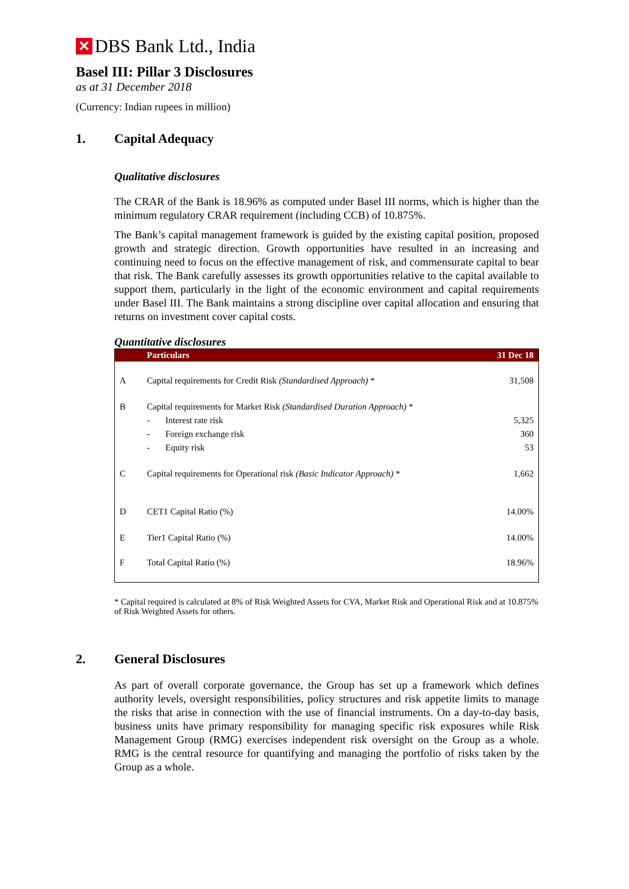✕ DBS Bank Ltd., India
Basel III: Pillar 3 Disclosures
as at 31 December 2018
(Currency: Indian rupees in million)
1. Capital Adequacy
Qualitative disclosures
The CRAR of the Bank is 18.96% as computed under Basel III norms, which is higher than the minimum regulatory CRAR requirement (including CCB) of 10.875%.
The Bank’s capital management framework is guided by the existing capital position, proposed growth and strategic direction. Growth opportunities have resulted in an increasing and continuing need to focus on the effective management of risk, and commensurate capital to bear that risk. The Bank carefully assesses its growth opportunities relative to the capital available to support them, particularly in the light of the economic environment and capital requirements under Basel III. The Bank maintains a strong discipline over capital allocation and ensuring that returns on investment cover capital costs.
Quantitative disclosures
| | Particulars | 31 Dec 18 |
| --- | --- | --- |
| A | Capital requirements for Credit Risk (Standardised Approach) * | 31,508 |
| B | Capital requirements for Market Risk (Standardised Duration Approach) * | |
| | - Interest rate risk | 5,325 |
| | - Foreign exchange risk | 360 |
| | - Equity risk | 53 |
| C | Capital requirements for Operational risk (Basic Indicator Approach) * | 1,662 |
| D | CET1 Capital Ratio (%) | 14.00% |
| E | Tier1 Capital Ratio (%) | 14.00% |
| F | Total Capital Ratio (%) | 18.96% |
* Capital required is calculated at 8% of Risk Weighted Assets for CVA, Market Risk and Operational Risk and at 10.875% of Risk Weighted Assets for others.
2. General Disclosures
As part of overall corporate governance, the Group has set up a framework which defines authority levels, oversight responsibilities, policy structures and risk appetite limits to manage the risks that arise in connection with the use of financial instruments. On a day-to-day basis, business units have primary responsibility for managing specific risk exposures while Risk Management Group (RMG) exercises independent risk oversight on the Group as a whole. RMG is the central resource for quantifying and managing the portfolio of risks taken by the Group as a whole.